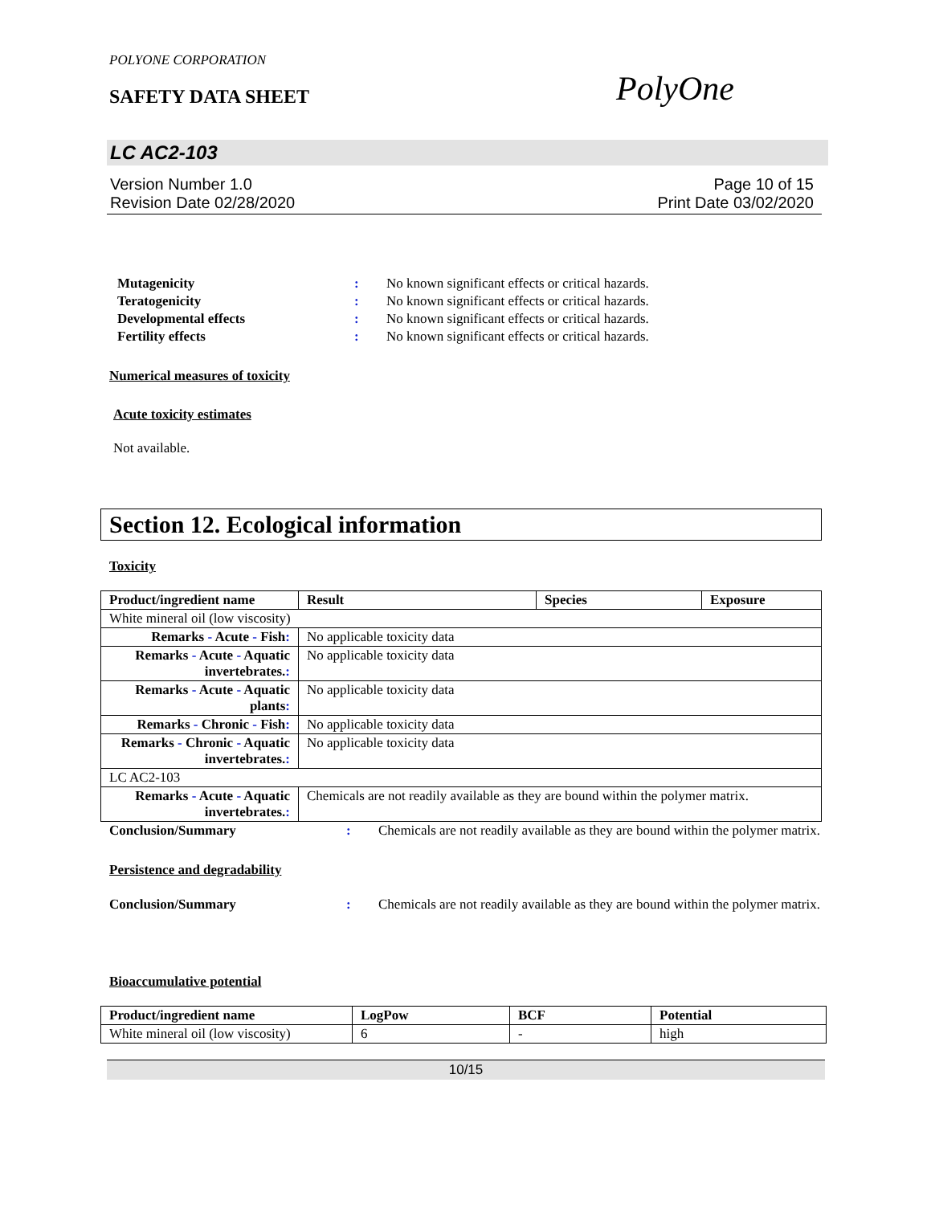POLYONE CORPORATION
SAFETY DATA SHEET
PolyOne
LC AC2-103
Version Number 1.0
Revision Date 02/28/2020
Page 10 of 15
Print Date 03/02/2020
Mutagenicity: No known significant effects or critical hazards. Teratogenicity: No known significant effects or critical hazards. Developmental effects: No known significant effects or critical hazards. Fertility effects: No known significant effects or critical hazards.
Numerical measures of toxicity
Acute toxicity estimates
Not available.
Section 12. Ecological information
Toxicity
| Product/ingredient name | Result | Species | Exposure |
| --- | --- | --- | --- |
| White mineral oil (low viscosity) | | | |
| Remarks - Acute - Fish : | No applicable toxicity data | | |
| Remarks - Acute - Aquatic invertebrates. : | No applicable toxicity data | | |
| Remarks - Acute - Aquatic plants : | No applicable toxicity data | | |
| Remarks - Chronic - Fish : | No applicable toxicity data | | |
| Remarks - Chronic - Aquatic invertebrates. : | No applicable toxicity data | | |
| LC AC2-103 | | | |
| Remarks - Acute - Aquatic invertebrates. : | Chemicals are not readily available as they are bound within the polymer matrix. | | |
Conclusion/Summary: Chemicals are not readily available as they are bound within the polymer matrix.
Persistence and degradability
Conclusion/Summary: Chemicals are not readily available as they are bound within the polymer matrix.
Bioaccumulative potential
| Product/ingredient name | LogPow | BCF | Potential |
| --- | --- | --- | --- |
| White mineral oil (low viscosity) | 6 | - | high |
10/15